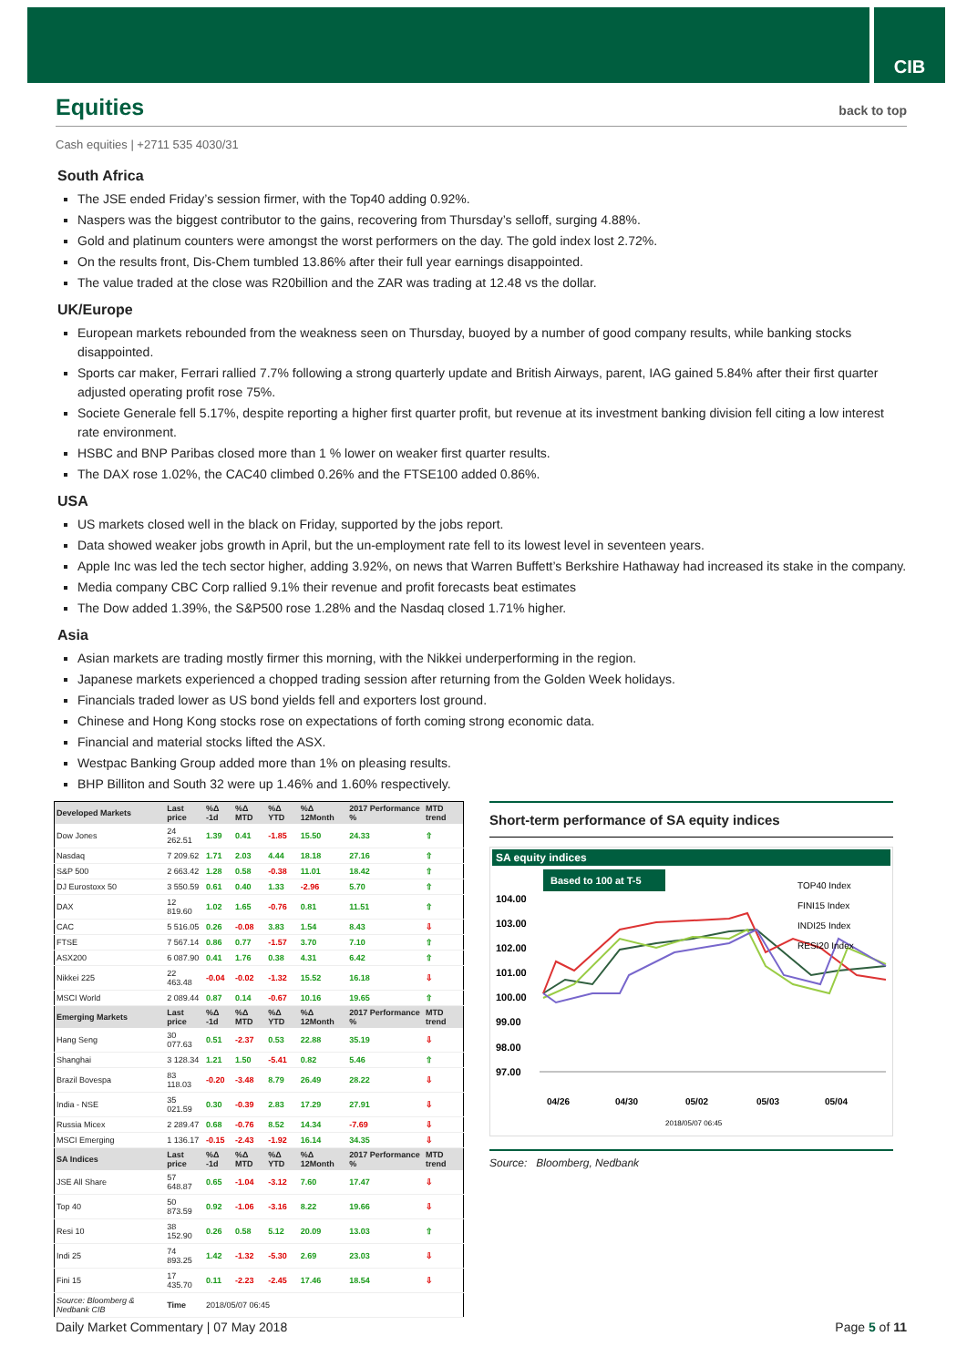CIB
Equities back to top
Cash equities | +2711 535 4030/31
South Africa
The JSE ended Friday’s session firmer, with the Top40 adding 0.92%.
Naspers was the biggest contributor to the gains, recovering from Thursday’s selloff, surging 4.88%.
Gold and platinum counters were amongst the worst performers on the day. The gold index lost 2.72%.
On the results front, Dis-Chem tumbled 13.86% after their full year earnings disappointed.
The value traded at the close was R20billion and the ZAR was trading at 12.48 vs the dollar.
UK/Europe
European markets rebounded from the weakness seen on Thursday, buoyed by a number of good company results, while banking stocks disappointed.
Sports car maker, Ferrari rallied 7.7% following a strong quarterly update and British Airways, parent, IAG gained 5.84% after their first quarter adjusted operating profit rose 75%.
Societe Generale fell 5.17%, despite reporting a higher first quarter profit, but revenue at its investment banking division fell citing a low interest rate environment.
HSBC and BNP Paribas closed more than 1 % lower on weaker first quarter results.
The DAX rose 1.02%, the CAC40 climbed 0.26% and the FTSE100 added 0.86%.
USA
US markets closed well in the black on Friday, supported by the jobs report.
Data showed weaker jobs growth in April, but the un-employment rate fell to its lowest level in seventeen years.
Apple Inc was led the tech sector higher, adding 3.92%, on news that Warren Buffett’s Berkshire Hathaway had increased its stake in the company.
Media company CBC Corp rallied 9.1% their revenue and profit forecasts beat estimates
The Dow added 1.39%, the S&P500 rose 1.28% and the Nasdaq closed 1.71% higher.
Asia
Asian markets are trading mostly firmer this morning, with the Nikkei underperforming in the region.
Japanese markets experienced a chopped trading session after returning from the Golden Week holidays.
Financials traded lower as US bond yields fell and exporters lost ground.
Chinese and Hong Kong stocks rose on expectations of forth coming strong economic data.
Financial and material stocks lifted the ASX.
Westpac Banking Group added more than 1% on pleasing results.
BHP Billiton and South 32 were up 1.46% and 1.60% respectively.
| Developed Markets | Last price | %Δ -1d | %Δ MTD | %Δ YTD | %Δ 12Month | 2017 Performance % | MTD trend |
| --- | --- | --- | --- | --- | --- | --- | --- |
| Dow Jones | 24 262.51 | 1.39 | 0.41 | -1.85 | 15.50 | 24.33 | ⇧ |
| Nasdaq | 7 209.62 | 1.71 | 2.03 | 4.44 | 18.18 | 27.16 | ⇧ |
| S&P 500 | 2 663.42 | 1.28 | 0.58 | -0.38 | 11.01 | 18.42 | ⇧ |
| DJ Eurostoxx 50 | 3 550.59 | 0.61 | 0.40 | 1.33 | -2.96 | 5.70 | ⇧ |
| DAX | 12 819.60 | 1.02 | 1.65 | -0.76 | 0.81 | 11.51 | ⇧ |
| CAC | 5 516.05 | 0.26 | -0.08 | 3.83 | 1.54 | 8.43 | ⇩ |
| FTSE | 7 567.14 | 0.86 | 0.77 | -1.57 | 3.70 | 7.10 | ⇧ |
| ASX200 | 6 087.90 | 0.41 | 1.76 | 0.38 | 4.31 | 6.42 | ⇧ |
| Nikkei 225 | 22 463.48 | -0.04 | -0.02 | -1.32 | 15.52 | 16.18 | ⇩ |
| MSCI World | 2 089.44 | 0.87 | 0.14 | -0.67 | 10.16 | 19.65 | ⇧ |
| Emerging Markets | Last price | %Δ -1d | %Δ MTD | %Δ YTD | %Δ 12Month | 2017 Performance % | MTD trend |
| Hang Seng | 30 077.63 | 0.51 | -2.37 | 0.53 | 22.88 | 35.19 | ⇩ |
| Shanghai | 3 128.34 | 1.21 | 1.50 | -5.41 | 0.82 | 5.46 | ⇧ |
| Brazil Bovespa | 83 118.03 | -0.20 | -3.48 | 8.79 | 26.49 | 28.22 | ⇩ |
| India - NSE | 35 021.59 | 0.30 | -0.39 | 2.83 | 17.29 | 27.91 | ⇩ |
| Russia Micex | 2 289.47 | 0.68 | -0.76 | 8.52 | 14.34 | -7.69 | ⇩ |
| MSCI Emerging | 1 136.17 | -0.15 | -2.43 | -1.92 | 16.14 | 34.35 | ⇩ |
| SA Indices | Last price | %Δ -1d | %Δ MTD | %Δ YTD | %Δ 12Month | 2017 Performance % | MTD trend |
| JSE All Share | 57 648.87 | 0.65 | -1.04 | -3.12 | 7.60 | 17.47 | ⇩ |
| Top 40 | 50 873.59 | 0.92 | -1.06 | -3.16 | 8.22 | 19.66 | ⇩ |
| Resi 10 | 38 152.90 | 0.26 | 0.58 | 5.12 | 20.09 | 13.03 | ⇧ |
| Indi 25 | 74 893.25 | 1.42 | -1.32 | -5.30 | 2.69 | 23.03 | ⇩ |
| Fini 15 | 17 435.70 | 0.11 | -2.23 | -2.45 | 17.46 | 18.54 | ⇩ |
| Source: Bloomberg & Nedbank CIB | Time | 2018/05/07 06:45 | | | | | |
Short-term performance of SA equity indices
SA equity indices
Based to 100 at T-5
104.00
103.00
102.00
101.00
100.00
99.00
98.00
97.00
TOP40 Index
FINI15 Index
INDI25 Index
RESI20 Index
04/26
04/30
05/02
05/03
05/04
2018/05/07 06:45
Source: Bloomberg, Nedbank
Daily Market Commentary | 07 May 2018 Page 5 of 11